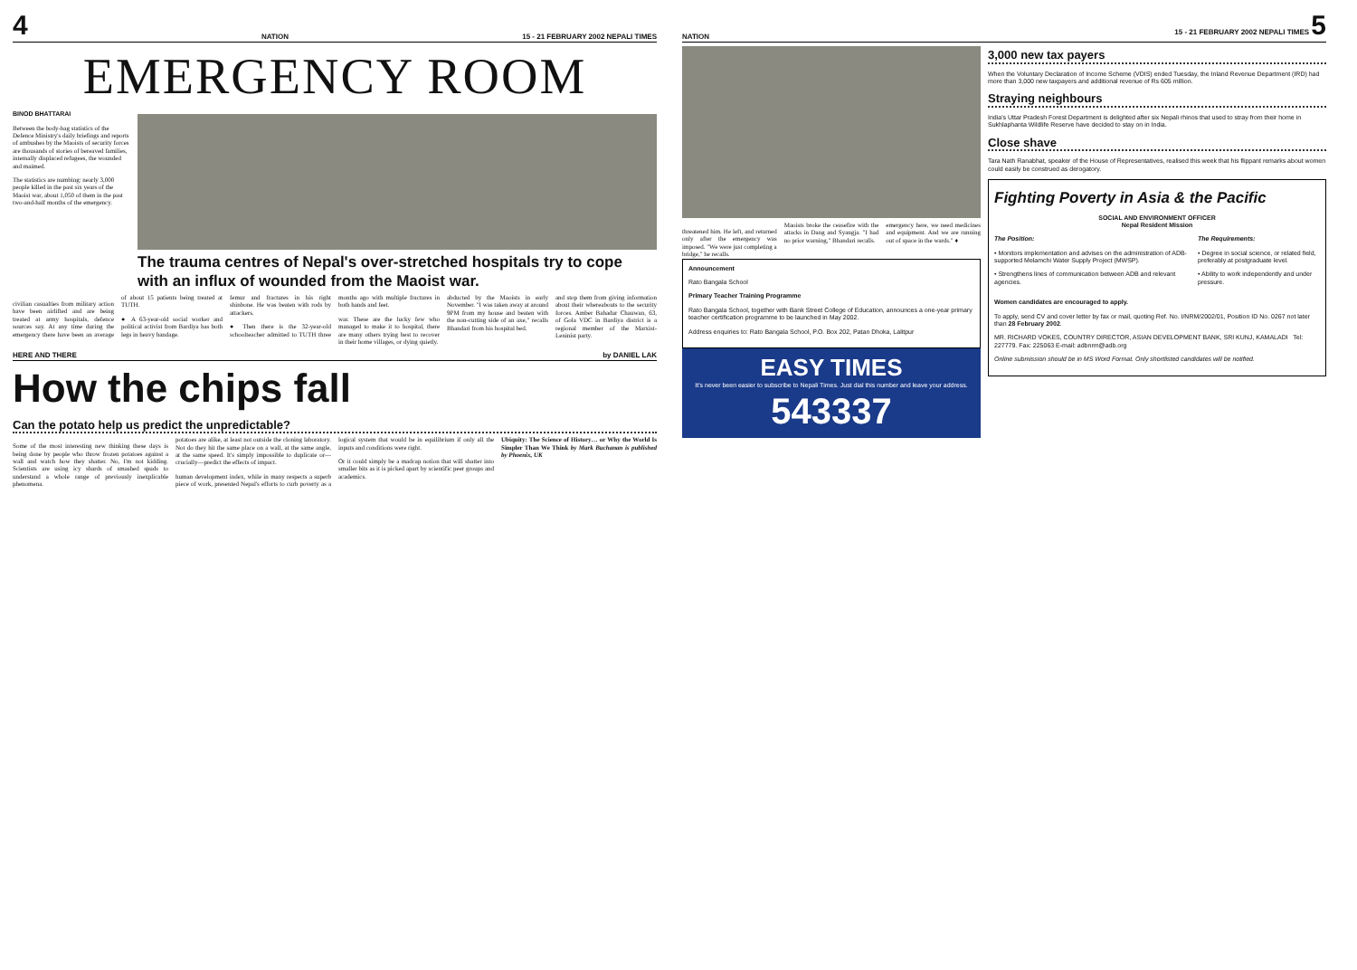4 NATION 15 - 21 FEBRUARY 2002 NEPALI TIMES
EMERGENCY ROOM
BINOD BHATTARAI
Between the body-bag statistics of the Defence Ministry's daily briefings and reports of ambushes by the Maoists of security forces are thousands of stories of bereaved families, internally displaced refugees, the wounded and maimed.
The statistics are numbing: nearly 3,000 people killed in the past six years of the Maoist war, about 1,050 of them in the past two-and-half months of the emergency.
The trauma centres of Nepal's over-stretched hospitals try to cope with an influx of wounded from the Maoist war.
civilian casualties from military action have been airlifted and are being treated at army hospitals, defence sources say. At any time during the emergency there have been an average of about 15 patients being treated at TUTH.
● A 63-year-old social worker and political activist from Bardiya has both legs in heavy bandage.
femur and fractures in his right shinbone. He was beaten with rods by attackers.
● Then there is the 32-year-old schoolteacher admitted to TUTH three months ago with multiple fractures in both hands and feet.
war. These are the lucky few who managed to make it to hospital, there are many others trying best to recover in their home villages, or dying quietly.
abducted by the Maoists in early November. "I was taken away at around 9PM from my house and beaten with the non-cutting side of an axe," recalls Bhandari from his hospital bed.
and stop them from giving information about their whereabouts to the security forces. Amber Bahadur Chauwan, 63, of Gola VDC in Bardiya district is a regional member of the Marxist-Leninist party.
HERE AND THERE by DANIEL LAK
How the chips fall
Can the potato help us predict the unpredictable?
Some of the most interesting new thinking these days is being done by people who throw frozen potatoes against a wall and watch how they shatter. No, I'm not kidding. Scientists are using icy shards of smashed spuds to understand a whole range of previously inexplicable phenomena.
potatoes are alike, at least not outside the cloning laboratory. Not do they hit the same place on a wall, at the same angle, at the same speed. It's simply impossible to duplicate or—crucially—predict the effects of impact.
human development index, while in many respects a superb piece of work, presented Nepal's efforts to curb poverty as a logical system that would be in equilibrium if only all the inputs and conditions were right.
Or it could simply be a madcap notion that will shatter into smaller bits as it is picked apart by scientific peer groups and academics.
Ubiquity: The Science of History… or Why the World Is Simpler Than We Think by Mark Buchanan is published by Phoenix, UK
NATION 15 - 21 FEBRUARY 2002 NEPALI TIMES 5
threatened him. He left, and returned only after the emergency was imposed. "We were just completing a bridge," he recalls.
Maoists broke the ceasefire with the attacks in Dang and Syangja. "I had no prior warning," Bhandari recalls.
emergency here, we need medicines and equipment. And we are running out of space in the wards." ♦
Announcement
Rato Bangala School
Primary Teacher Training Programme
Rato Bangala School, together with Bank Street College of Education, announces a one-year primary teacher certification programme to be launched in May 2002.
Address enquiries to: Rato Bangala School, P.O. Box 202, Patan Dhoka, Lalitpur
EASY TIMES
It's never been easier to subscribe to Nepali Times. Just dial this number and leave your address.
543337
3,000 new tax payers
When the Voluntary Declaration of Income Scheme (VDIS) ended Tuesday, the Inland Revenue Department (IRD) had more than 3,000 new taxpayers and additional revenue of Rs 605 million.
Straying neighbours
India's Uttar Pradesh Forest Department is delighted after six Nepali rhinos that used to stray from their home in Sukhlaphanta Wildlife Reserve have decided to stay on in India.
Close shave
Tara Nath Ranabhat, speaker of the House of Representatives, realised this week that his flippant remarks about women could easily be construed as derogatory.
Fighting Poverty in Asia & the Pacific
SOCIAL AND ENVIRONMENT OFFICER
Nepal Resident Mission
The Position:
• Monitors implementation and advises on the administration of ADB-supported Melamchi Water Supply Project (MWSP).
• Strengthens lines of communication between ADB and relevant agencies.
The Requirements:
• Degree in social science, or related field, preferably at postgraduate level.
• Ability to work independently and under pressure.
Women candidates are encouraged to apply.
To apply, send CV and cover letter by fax or mail, quoting Ref. No. I/NRM/2002/01, Position ID No. 0267 not later than 28 February 2002.
MR. RICHARD VOKES, COUNTRY DIRECTOR, ASIAN DEVELOPMENT BANK, SRI KUNJ, KAMALADI Tel: 227779. Fax: 225063 E-mail: adbnrm@adb.org
Online submission should be in MS Word Format. Only shortlisted candidates will be notified.